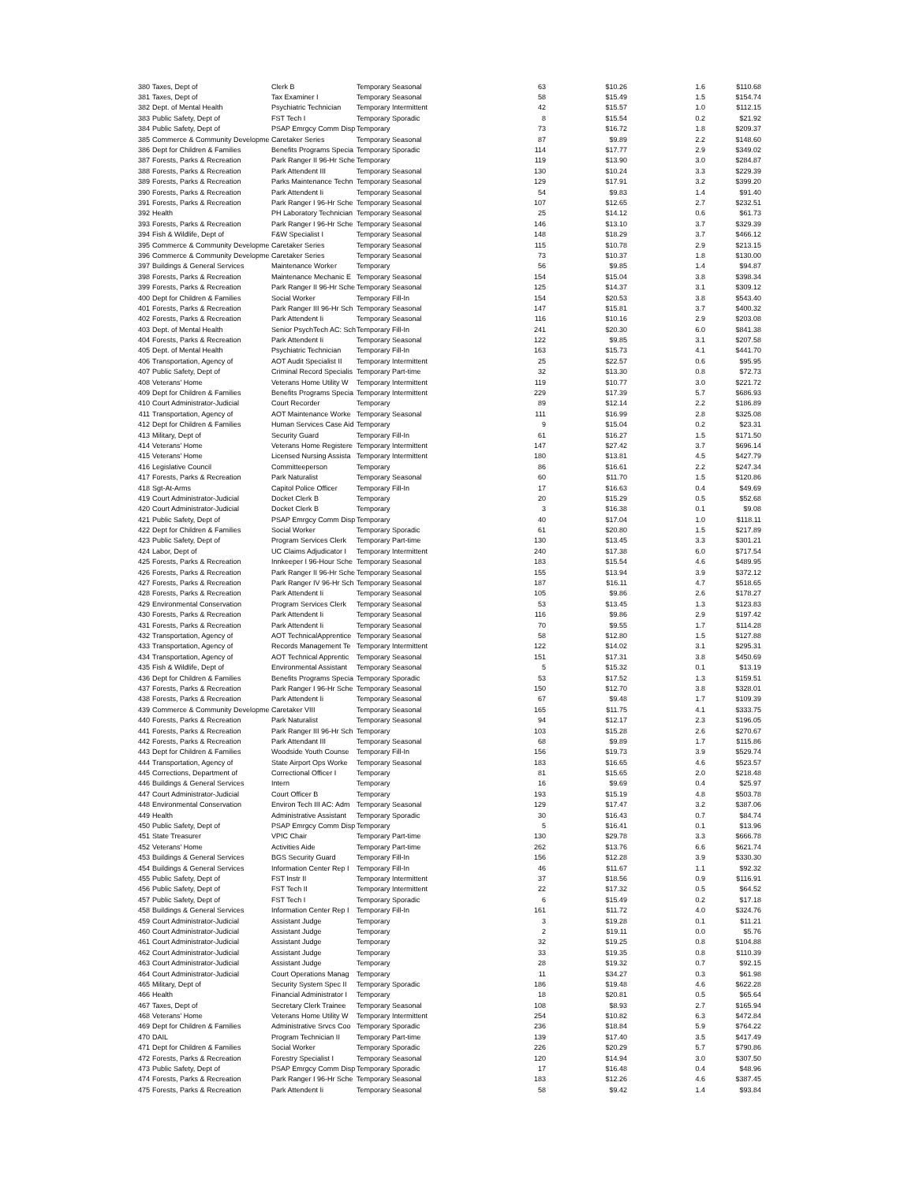| 380 | Taxes, Dept of | Clerk B | Temporary Seasonal | 63 | $10.26 | 1.6 | $110.68 |
| 381 | Taxes, Dept of | Tax Examiner I | Temporary Seasonal | 58 | $15.49 | 1.5 | $154.74 |
| 382 | Dept. of Mental Health | Psychiatric Technician | Temporary Intermittent | 42 | $15.57 | 1.0 | $112.15 |
| 383 | Public Safety, Dept of | FST Tech I | Temporary Sporadic | 8 | $15.54 | 0.2 | $21.92 |
| 384 | Public Safety, Dept of | PSAP Emrgcy Comm Disp | Temporary | 73 | $16.72 | 1.8 | $209.37 |
| 385 | Commerce & Community Developme | Caretaker Series | Temporary Seasonal | 87 | $9.89 | 2.2 | $148.60 |
| 386 | Dept for Children & Families | Benefits Programs Specia | Temporary Sporadic | 114 | $17.77 | 2.9 | $349.02 |
| 387 | Forests, Parks & Recreation | Park Ranger II 96-Hr Sche | Temporary | 119 | $13.90 | 3.0 | $284.87 |
| 388 | Forests, Parks & Recreation | Park Attendent III | Temporary Seasonal | 130 | $10.24 | 3.3 | $229.39 |
| 389 | Forests, Parks & Recreation | Parks Maintenance Techn | Temporary Seasonal | 129 | $17.91 | 3.2 | $399.20 |
| 390 | Forests, Parks & Recreation | Park Attendent Ii | Temporary Seasonal | 54 | $9.83 | 1.4 | $91.40 |
| 391 | Forests, Parks & Recreation | Park Ranger I 96-Hr Sche | Temporary Seasonal | 107 | $12.65 | 2.7 | $232.51 |
| 392 | Health | PH Laboratory Technician | Temporary Seasonal | 25 | $14.12 | 0.6 | $61.73 |
| 393 | Forests, Parks & Recreation | Park Ranger I 96-Hr Sche | Temporary Seasonal | 146 | $13.10 | 3.7 | $329.39 |
| 394 | Fish & Wildlife, Dept of | F&W Specialist I | Temporary Seasonal | 148 | $18.29 | 3.7 | $466.12 |
| 395 | Commerce & Community Developme | Caretaker Series | Temporary Seasonal | 115 | $10.78 | 2.9 | $213.15 |
| 396 | Commerce & Community Developme | Caretaker Series | Temporary Seasonal | 73 | $10.37 | 1.8 | $130.00 |
| 397 | Buildings & General Services | Maintenance Worker | Temporary | 56 | $9.85 | 1.4 | $94.87 |
| 398 | Forests, Parks & Recreation | Maintenance Mechanic E | Temporary Seasonal | 154 | $15.04 | 3.8 | $398.34 |
| 399 | Forests, Parks & Recreation | Park Ranger II 96-Hr Sche | Temporary Seasonal | 125 | $14.37 | 3.1 | $309.12 |
| 400 | Dept for Children & Families | Social Worker | Temporary Fill-In | 154 | $20.53 | 3.8 | $543.40 |
| 401 | Forests, Parks & Recreation | Park Ranger III 96-Hr Sch | Temporary Seasonal | 147 | $15.81 | 3.7 | $400.32 |
| 402 | Forests, Parks & Recreation | Park Attendent Ii | Temporary Seasonal | 116 | $10.16 | 2.9 | $203.08 |
| 403 | Dept. of Mental Health | Senior PsychTech AC: Sch | Temporary Fill-In | 241 | $20.30 | 6.0 | $841.38 |
| 404 | Forests, Parks & Recreation | Park Attendent Ii | Temporary Seasonal | 122 | $9.85 | 3.1 | $207.58 |
| 405 | Dept. of Mental Health | Psychiatric Technician | Temporary Fill-In | 163 | $15.73 | 4.1 | $441.70 |
| 406 | Transportation, Agency of | AOT Audit Specialist II | Temporary Intermittent | 25 | $22.57 | 0.6 | $95.95 |
| 407 | Public Safety, Dept of | Criminal Record Specialis | Temporary Part-time | 32 | $13.30 | 0.8 | $72.73 |
| 408 | Veterans' Home | Veterans Home Utility W | Temporary Intermittent | 119 | $10.77 | 3.0 | $221.72 |
| 409 | Dept for Children & Families | Benefits Programs Specia | Temporary Intermittent | 229 | $17.39 | 5.7 | $686.93 |
| 410 | Court Administrator-Judicial | Court Recorder | Temporary | 89 | $12.14 | 2.2 | $186.89 |
| 411 | Transportation, Agency of | AOT Maintenance Worke | Temporary Seasonal | 111 | $16.99 | 2.8 | $325.08 |
| 412 | Dept for Children & Families | Human Services Case Aid | Temporary | 9 | $15.04 | 0.2 | $23.31 |
| 413 | Military, Dept of | Security Guard | Temporary Fill-In | 61 | $16.27 | 1.5 | $171.50 |
| 414 | Veterans' Home | Veterans Home Registere | Temporary Intermittent | 147 | $27.42 | 3.7 | $696.14 |
| 415 | Veterans' Home | Licensed Nursing Assista | Temporary Intermittent | 180 | $13.81 | 4.5 | $427.79 |
| 416 | Legislative Council | Committeeperson | Temporary | 86 | $16.61 | 2.2 | $247.34 |
| 417 | Forests, Parks & Recreation | Park Naturalist | Temporary Seasonal | 60 | $11.70 | 1.5 | $120.86 |
| 418 | Sgt-At-Arms | Capitol Police Officer | Temporary Fill-In | 17 | $16.63 | 0.4 | $49.69 |
| 419 | Court Administrator-Judicial | Docket Clerk B | Temporary | 20 | $15.29 | 0.5 | $52.68 |
| 420 | Court Administrator-Judicial | Docket Clerk B | Temporary | 3 | $16.38 | 0.1 | $9.08 |
| 421 | Public Safety, Dept of | PSAP Emrgcy Comm Disp | Temporary | 40 | $17.04 | 1.0 | $118.11 |
| 422 | Dept for Children & Families | Social Worker | Temporary Sporadic | 61 | $20.80 | 1.5 | $217.89 |
| 423 | Public Safety, Dept of | Program Services Clerk | Temporary Part-time | 130 | $13.45 | 3.3 | $301.21 |
| 424 | Labor, Dept of | UC Claims Adjudicator I | Temporary Intermittent | 240 | $17.38 | 6.0 | $717.54 |
| 425 | Forests, Parks & Recreation | Innkeeper I 96-Hour Sche | Temporary Seasonal | 183 | $15.54 | 4.6 | $489.95 |
| 426 | Forests, Parks & Recreation | Park Ranger II 96-Hr Sche | Temporary Seasonal | 155 | $13.94 | 3.9 | $372.12 |
| 427 | Forests, Parks & Recreation | Park Ranger IV 96-Hr Sch | Temporary Seasonal | 187 | $16.11 | 4.7 | $518.65 |
| 428 | Forests, Parks & Recreation | Park Attendent Ii | Temporary Seasonal | 105 | $9.86 | 2.6 | $178.27 |
| 429 | Environmental Conservation | Program Services Clerk | Temporary Seasonal | 53 | $13.45 | 1.3 | $123.83 |
| 430 | Forests, Parks & Recreation | Park Attendent Ii | Temporary Seasonal | 116 | $9.86 | 2.9 | $197.42 |
| 431 | Forests, Parks & Recreation | Park Attendent Ii | Temporary Seasonal | 70 | $9.55 | 1.7 | $114.28 |
| 432 | Transportation, Agency of | AOT TechnicalApprentice | Temporary Seasonal | 58 | $12.80 | 1.5 | $127.88 |
| 433 | Transportation, Agency of | Records Management Te | Temporary Intermittent | 122 | $14.02 | 3.1 | $295.31 |
| 434 | Transportation, Agency of | AOT Technical Apprentic | Temporary Seasonal | 151 | $17.31 | 3.8 | $450.69 |
| 435 | Fish & Wildlife, Dept of | Environmental Assistant | Temporary Seasonal | 5 | $15.32 | 0.1 | $13.19 |
| 436 | Dept for Children & Families | Benefits Programs Specia | Temporary Sporadic | 53 | $17.52 | 1.3 | $159.51 |
| 437 | Forests, Parks & Recreation | Park Ranger I 96-Hr Sche | Temporary Seasonal | 150 | $12.70 | 3.8 | $328.01 |
| 438 | Forests, Parks & Recreation | Park Attendent Ii | Temporary Seasonal | 67 | $9.48 | 1.7 | $109.39 |
| 439 | Commerce & Community Developme | Caretaker VIII | Temporary Seasonal | 165 | $11.75 | 4.1 | $333.75 |
| 440 | Forests, Parks & Recreation | Park Naturalist | Temporary Seasonal | 94 | $12.17 | 2.3 | $196.05 |
| 441 | Forests, Parks & Recreation | Park Ranger III 96-Hr Sch | Temporary | 103 | $15.28 | 2.6 | $270.67 |
| 442 | Forests, Parks & Recreation | Park Attendant III | Temporary Seasonal | 68 | $9.89 | 1.7 | $115.86 |
| 443 | Dept for Children & Families | Woodside Youth Counse | Temporary Fill-In | 156 | $19.73 | 3.9 | $529.74 |
| 444 | Transportation, Agency of | State Airport Ops Worke | Temporary Seasonal | 183 | $16.65 | 4.6 | $523.57 |
| 445 | Corrections, Department of | Correctional Officer I | Temporary | 81 | $15.65 | 2.0 | $218.48 |
| 446 | Buildings & General Services | Intern | Temporary | 16 | $9.69 | 0.4 | $25.97 |
| 447 | Court Administrator-Judicial | Court Officer B | Temporary | 193 | $15.19 | 4.8 | $503.78 |
| 448 | Environmental Conservation | Environ Tech III AC: Adm | Temporary Seasonal | 129 | $17.47 | 3.2 | $387.06 |
| 449 | Health | Administrative Assistant | Temporary Sporadic | 30 | $16.43 | 0.7 | $84.74 |
| 450 | Public Safety, Dept of | PSAP Emrgcy Comm Disp | Temporary | 5 | $16.41 | 0.1 | $13.96 |
| 451 | State Treasurer | VPIC Chair | Temporary Part-time | 130 | $29.78 | 3.3 | $666.78 |
| 452 | Veterans' Home | Activities Aide | Temporary Part-time | 262 | $13.76 | 6.6 | $621.74 |
| 453 | Buildings & General Services | BGS Security Guard | Temporary Fill-In | 156 | $12.28 | 3.9 | $330.30 |
| 454 | Buildings & General Services | Information Center Rep I | Temporary Fill-In | 46 | $11.67 | 1.1 | $92.32 |
| 455 | Public Safety, Dept of | FST Instr II | Temporary Intermittent | 37 | $18.56 | 0.9 | $116.91 |
| 456 | Public Safety, Dept of | FST Tech II | Temporary Intermittent | 22 | $17.32 | 0.5 | $64.52 |
| 457 | Public Safety, Dept of | FST Tech I | Temporary Sporadic | 6 | $15.49 | 0.2 | $17.18 |
| 458 | Buildings & General Services | Information Center Rep I | Temporary Fill-In | 161 | $11.72 | 4.0 | $324.76 |
| 459 | Court Administrator-Judicial | Assistant Judge | Temporary | 3 | $19.28 | 0.1 | $11.21 |
| 460 | Court Administrator-Judicial | Assistant Judge | Temporary | 2 | $19.11 | 0.0 | $5.76 |
| 461 | Court Administrator-Judicial | Assistant Judge | Temporary | 32 | $19.25 | 0.8 | $104.88 |
| 462 | Court Administrator-Judicial | Assistant Judge | Temporary | 33 | $19.35 | 0.8 | $110.39 |
| 463 | Court Administrator-Judicial | Assistant Judge | Temporary | 28 | $19.32 | 0.7 | $92.15 |
| 464 | Court Administrator-Judicial | Court Operations Manag | Temporary | 11 | $34.27 | 0.3 | $61.98 |
| 465 | Military, Dept of | Security System Spec II | Temporary Sporadic | 186 | $19.48 | 4.6 | $622.28 |
| 466 | Health | Financial Administrator I | Temporary | 18 | $20.81 | 0.5 | $65.64 |
| 467 | Taxes, Dept of | Secretary Clerk Trainee | Temporary Seasonal | 108 | $8.93 | 2.7 | $165.94 |
| 468 | Veterans' Home | Veterans Home Utility W | Temporary Intermittent | 254 | $10.82 | 6.3 | $472.84 |
| 469 | Dept for Children & Families | Administrative Srvcs Coo | Temporary Sporadic | 236 | $18.84 | 5.9 | $764.22 |
| 470 | DAIL | Program Technician II | Temporary Part-time | 139 | $17.40 | 3.5 | $417.49 |
| 471 | Dept for Children & Families | Social Worker | Temporary Sporadic | 226 | $20.29 | 5.7 | $790.86 |
| 472 | Forests, Parks & Recreation | Forestry Specialist I | Temporary Seasonal | 120 | $14.94 | 3.0 | $307.50 |
| 473 | Public Safety, Dept of | PSAP Emrgcy Comm Disp | Temporary Sporadic | 17 | $16.48 | 0.4 | $48.96 |
| 474 | Forests, Parks & Recreation | Park Ranger I 96-Hr Sche | Temporary Seasonal | 183 | $12.26 | 4.6 | $387.45 |
| 475 | Forests, Parks & Recreation | Park Attendent Ii | Temporary Seasonal | 58 | $9.42 | 1.4 | $93.84 |